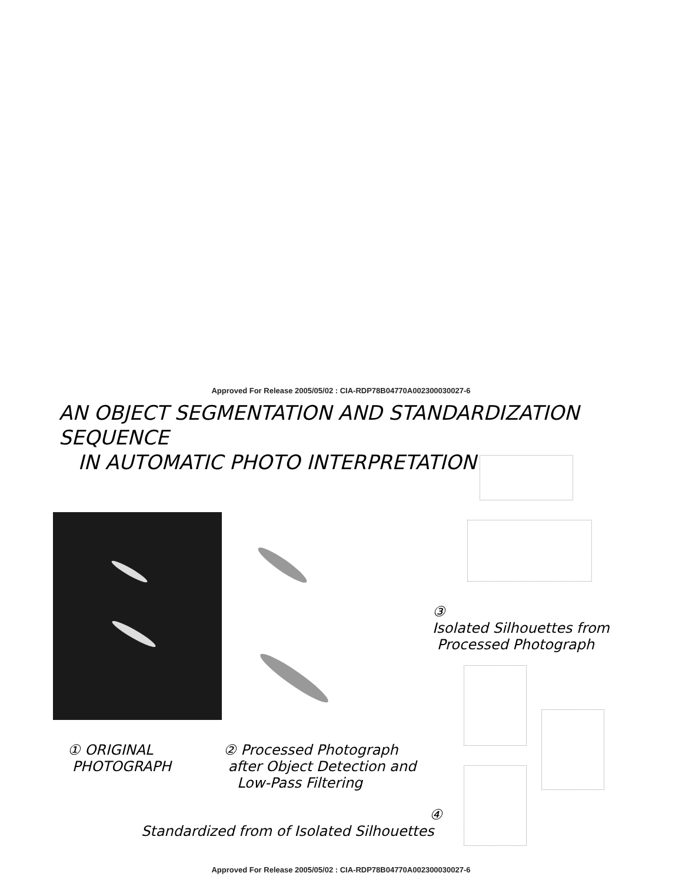Approved For Release 2005/05/02 : CIA-RDP78B04770A002300030027-6
AN OBJECT SEGMENTATION AND STANDARDIZATION SEQUENCE
IN AUTOMATIC PHOTO INTERPRETATION
③
Isolated Silhouettes from
Processed Photograph
① ORIGINAL
PHOTOGRAPH
② Processed Photograph
after Object Detection and
Low-Pass Filtering
④
Standardized from of Isolated Silhouettes
Approved For Release 2005/05/02 : CIA-RDP78B04770A002300030027-6